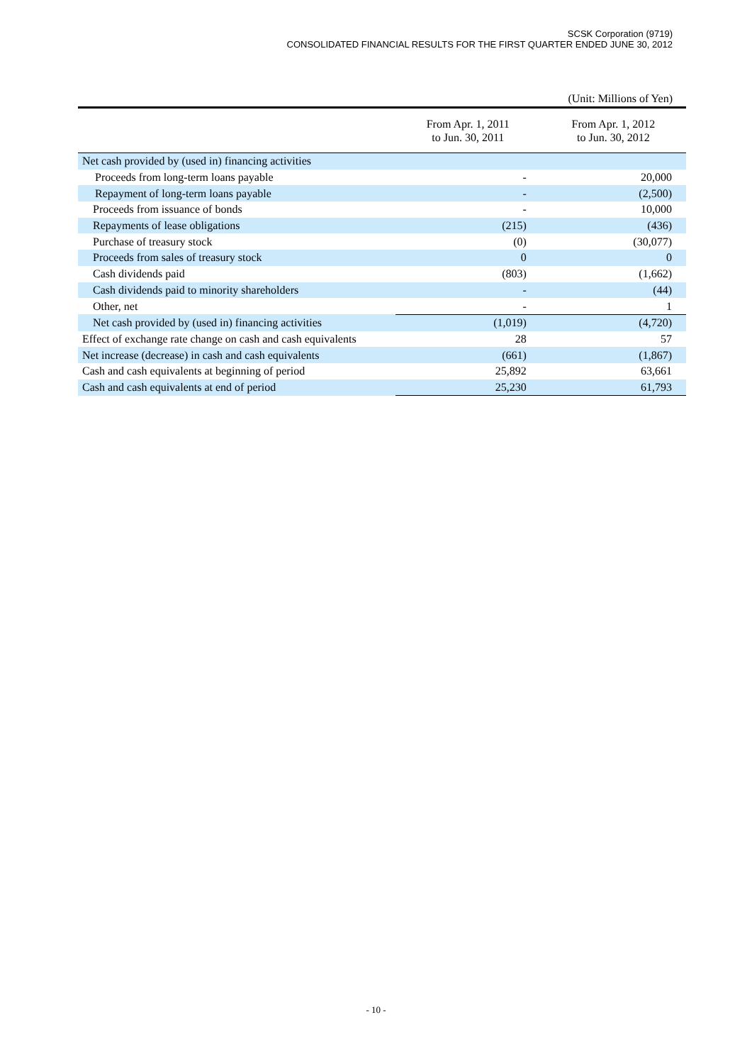SCSK Corporation (9719)
CONSOLIDATED FINANCIAL RESULTS FOR THE FIRST QUARTER ENDED JUNE 30, 2012
(Unit: Millions of Yen)
| | From Apr. 1, 2011 to Jun. 30, 2011 | From Apr. 1, 2012 to Jun. 30, 2012 |
| --- | --- | --- |
| Net cash provided by (used in) financing activities | | |
| Proceeds from long-term loans payable | - | 20,000 |
| Repayment of long-term loans payable | - | (2,500) |
| Proceeds from issuance of bonds | - | 10,000 |
| Repayments of lease obligations | (215) | (436) |
| Purchase of treasury stock | (0) | (30,077) |
| Proceeds from sales of treasury stock | 0 | 0 |
| Cash dividends paid | (803) | (1,662) |
| Cash dividends paid to minority shareholders | - | (44) |
| Other, net | - | 1 |
| Net cash provided by (used in) financing activities | (1,019) | (4,720) |
| Effect of exchange rate change on cash and cash equivalents | 28 | 57 |
| Net increase (decrease) in cash and cash equivalents | (661) | (1,867) |
| Cash and cash equivalents at beginning of period | 25,892 | 63,661 |
| Cash and cash equivalents at end of period | 25,230 | 61,793 |
- 10 -